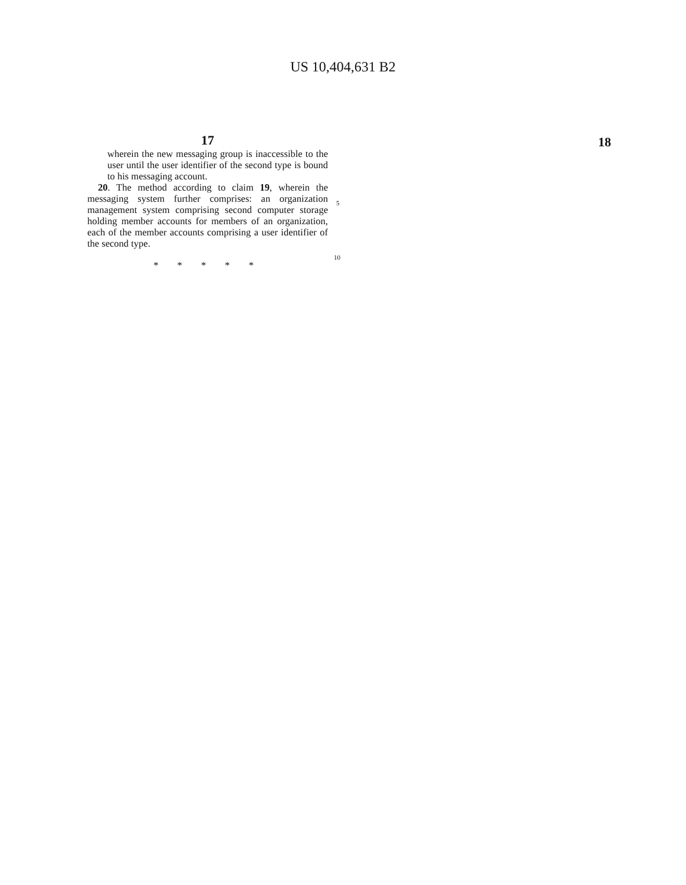US 10,404,631 B2
17
wherein the new messaging group is inaccessible to the user until the user identifier of the second type is bound to his messaging account.
20. The method according to claim 19, wherein the messaging system further comprises: an organization management system comprising second computer storage holding member accounts for members of an organization, each of the member accounts comprising a user identifier of the second type.
* * * * *
5
10
18